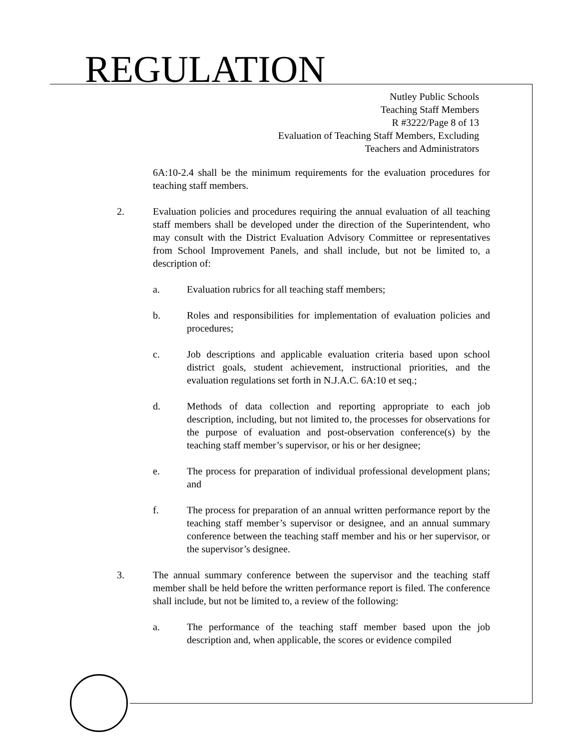REGULATION
Nutley Public Schools
Teaching Staff Members
R #3222/Page 8 of 13
Evaluation of Teaching Staff Members, Excluding
Teachers and Administrators
6A:10-2.4 shall be the minimum requirements for the evaluation procedures for teaching staff members.
2. Evaluation policies and procedures requiring the annual evaluation of all teaching staff members shall be developed under the direction of the Superintendent, who may consult with the District Evaluation Advisory Committee or representatives from School Improvement Panels, and shall include, but not be limited to, a description of:
a. Evaluation rubrics for all teaching staff members;
b. Roles and responsibilities for implementation of evaluation policies and procedures;
c. Job descriptions and applicable evaluation criteria based upon school district goals, student achievement, instructional priorities, and the evaluation regulations set forth in N.J.A.C. 6A:10 et seq.;
d. Methods of data collection and reporting appropriate to each job description, including, but not limited to, the processes for observations for the purpose of evaluation and post-observation conference(s) by the teaching staff member’s supervisor, or his or her designee;
e. The process for preparation of individual professional development plans; and
f. The process for preparation of an annual written performance report by the teaching staff member’s supervisor or designee, and an annual summary conference between the teaching staff member and his or her supervisor, or the supervisor’s designee.
3. The annual summary conference between the supervisor and the teaching staff member shall be held before the written performance report is filed. The conference shall include, but not be limited to, a review of the following:
a. The performance of the teaching staff member based upon the job description and, when applicable, the scores or evidence compiled